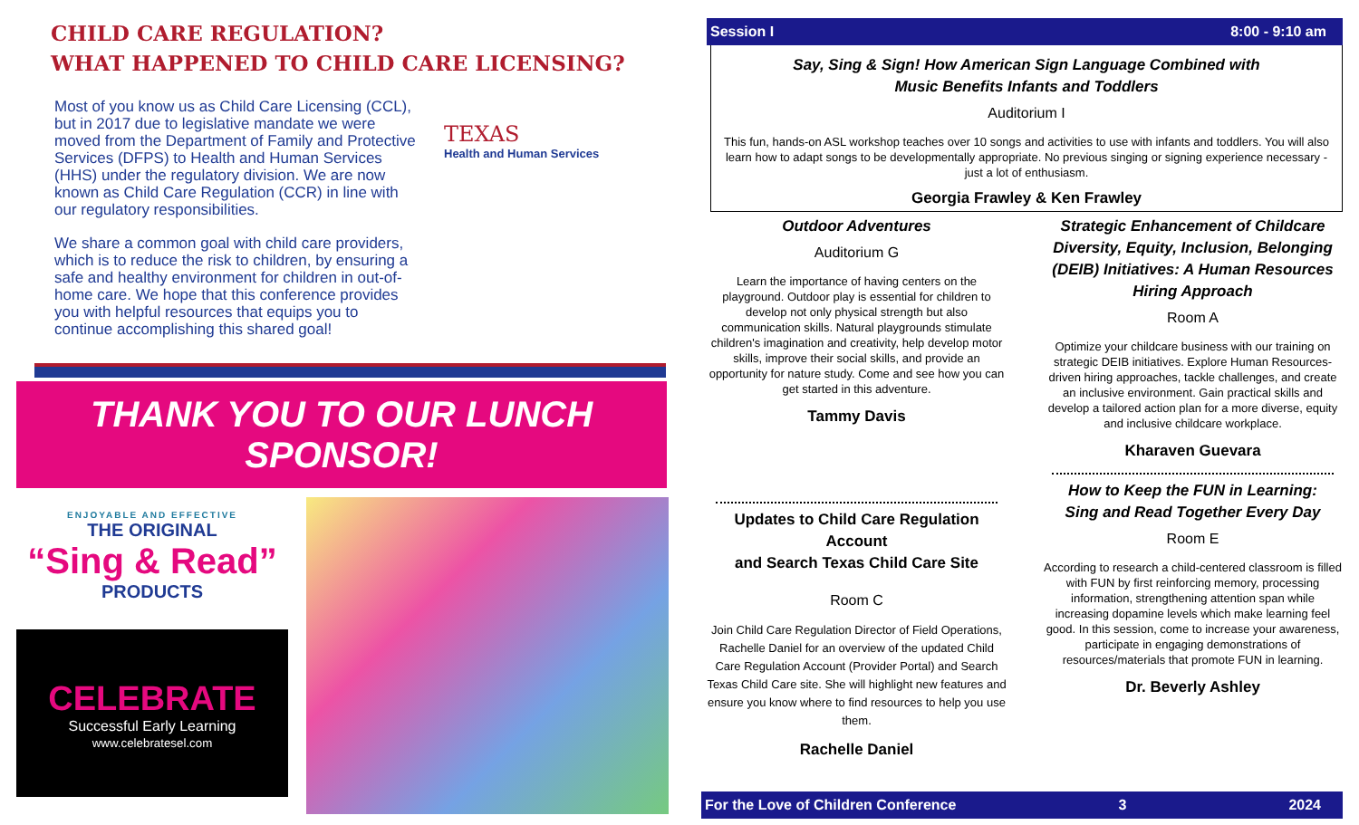CHILD CARE REGULATION?
WHAT HAPPENED TO CHILD CARE LICENSING?
Most of you know us as Child Care Licensing (CCL), but in 2017 due to legislative mandate we were moved from the Department of Family and Protective Services (DFPS) to Health and Human Services (HHS) under the regulatory division. We are now known as Child Care Regulation (CCR) in line with our regulatory responsibilities.
We share a common goal with child care providers, which is to reduce the risk to children, by ensuring a safe and healthy environment for children in out-of-home care. We hope that this conference provides you with helpful resources that equips you to continue accomplishing this shared goal!
TEXAS
Health and Human Services
THANK YOU TO OUR LUNCH SPONSOR!
ENJOYABLE AND EFFECTIVE
THE ORIGINAL
“Sing & Read”
PRODUCTS
CELEBRATE
Successful Early Learning
www.celebratesel.com
Session I 8:00 - 9:10 am
Say, Sing & Sign! How American Sign Language Combined with
Music Benefits Infants and Toddlers
Auditorium I
This fun, hands-on ASL workshop teaches over 10 songs and activities to use with infants and toddlers. You will also learn how to adapt songs to be developmentally appropriate. No previous singing or signing experience necessary - just a lot of enthusiasm.
Georgia Frawley & Ken Frawley
Outdoor Adventures
Auditorium G
Learn the importance of having centers on the playground. Outdoor play is essential for children to develop not only physical strength but also communication skills. Natural playgrounds stimulate children's imagination and creativity, help develop motor skills, improve their social skills, and provide an opportunity for nature study. Come and see how you can get started in this adventure.
Tammy Davis
Updates to Child Care Regulation Account
and Search Texas Child Care Site
Room C
Join Child Care Regulation Director of Field Operations, Rachelle Daniel for an overview of the updated Child Care Regulation Account (Provider Portal) and Search Texas Child Care site. She will highlight new features and ensure you know where to find resources to help you use them.
Rachelle Daniel
Strategic Enhancement of Childcare Diversity, Equity, Inclusion, Belonging (DEIB) Initiatives: A Human Resources Hiring Approach
Room A
Optimize your childcare business with our training on strategic DEIB initiatives. Explore Human Resources-driven hiring approaches, tackle challenges, and create an inclusive environment. Gain practical skills and develop a tailored action plan for a more diverse, equity and inclusive childcare workplace.
Kharaven Guevara
How to Keep the FUN in Learning:
Sing and Read Together Every Day
Room E
According to research a child-centered classroom is filled with FUN by first reinforcing memory, processing information, strengthening attention span while increasing dopamine levels which make learning feel good. In this session, come to increase your awareness, participate in engaging demonstrations of resources/materials that promote FUN in learning.
Dr. Beverly Ashley
For the Love of Children Conference 3 2024